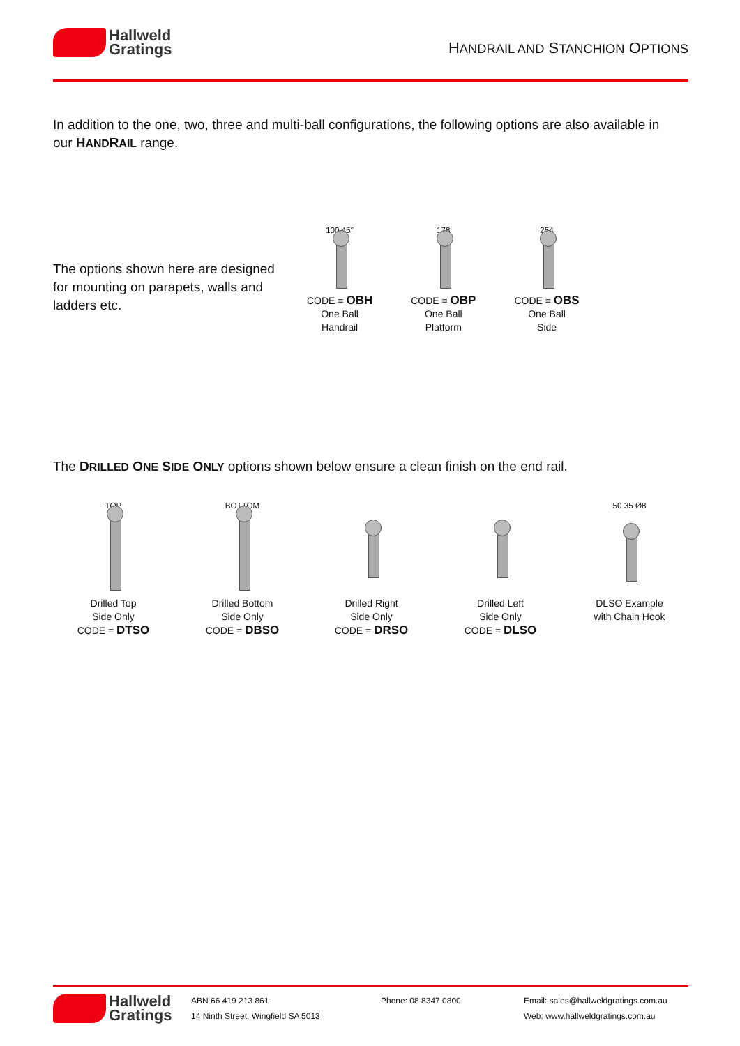Hallweld
Gratings
HANDRAIL AND STANCHION OPTIONS
In addition to the one, two, three and multi-ball configurations, the following options are also available in our HANDRAIL range.
The options shown here are designed for mounting on parapets, walls and ladders etc.
100 45°
CODE = OBH
One Ball
Handrail
178
CODE = OBP
One Ball
Platform
254
CODE = OBS
One Ball
Side
The DRILLED ONE SIDE ONLY options shown below ensure a clean finish on the end rail.
TOP
Drilled Top
Side Only
CODE = DTSO
BOTTOM
Drilled Bottom
Side Only
CODE = DBSO
Drilled Right
Side Only
CODE = DRSO
Drilled Left
Side Only
CODE = DLSO
50 35 Ø8
DLSO Example
with Chain Hook
Hallweld
Gratings
ABN 66 419 213 861
14 Ninth Street, Wingfield SA 5013
Phone: 08 8347 0800 Email: sales@hallweldgratings.com.au
Web: www.hallweldgratings.com.au